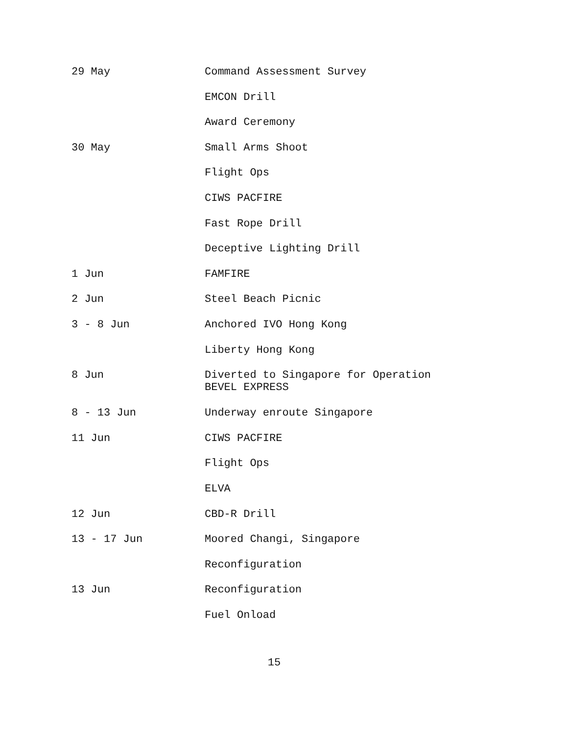29 May Command Assessment Survey
EMCON Drill
Award Ceremony
30 May Small Arms Shoot
Flight Ops
CIWS PACFIRE
Fast Rope Drill
Deceptive Lighting Drill
1 Jun FAMFIRE
2 Jun Steel Beach Picnic
3 - 8 Jun Anchored IVO Hong Kong
Liberty Hong Kong
8 Jun Diverted to Singapore for Operation
BEVEL EXPRESS
8 - 13 Jun Underway enroute Singapore
11 Jun CIWS PACFIRE
Flight Ops
ELVA
12 Jun CBD-R Drill
13 - 17 Jun Moored Changi, Singapore
Reconfiguration
13 Jun Reconfiguration
Fuel Onload
15